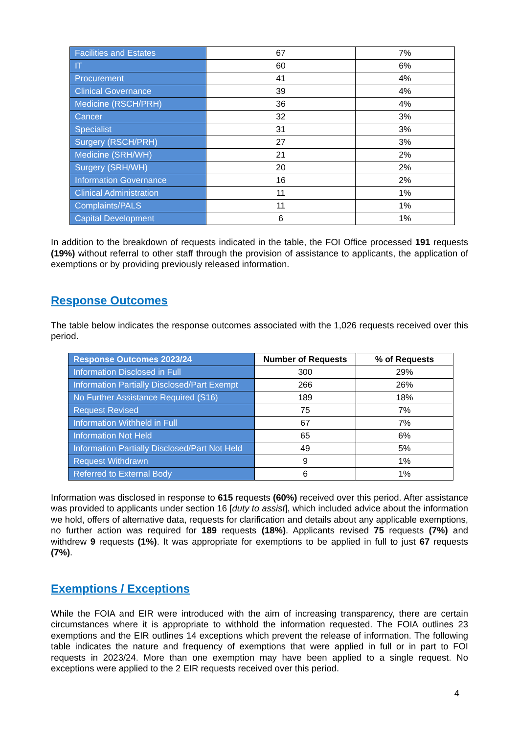| Facilities and Estates | 67 | 7% |
| IT | 60 | 6% |
| Procurement | 41 | 4% |
| Clinical Governance | 39 | 4% |
| Medicine (RSCH/PRH) | 36 | 4% |
| Cancer | 32 | 3% |
| Specialist | 31 | 3% |
| Surgery (RSCH/PRH) | 27 | 3% |
| Medicine (SRH/WH) | 21 | 2% |
| Surgery (SRH/WH) | 20 | 2% |
| Information Governance | 16 | 2% |
| Clinical Administration | 11 | 1% |
| Complaints/PALS | 11 | 1% |
| Capital Development | 6 | 1% |
In addition to the breakdown of requests indicated in the table, the FOI Office processed 191 requests (19%) without referral to other staff through the provision of assistance to applicants, the application of exemptions or by providing previously released information.
Response Outcomes
The table below indicates the response outcomes associated with the 1,026 requests received over this period.
| Response Outcomes 2023/24 | Number of Requests | % of Requests |
| --- | --- | --- |
| Information Disclosed in Full | 300 | 29% |
| Information Partially Disclosed/Part Exempt | 266 | 26% |
| No Further Assistance Required (S16) | 189 | 18% |
| Request Revised | 75 | 7% |
| Information Withheld in Full | 67 | 7% |
| Information Not Held | 65 | 6% |
| Information Partially Disclosed/Part Not Held | 49 | 5% |
| Request Withdrawn | 9 | 1% |
| Referred to External Body | 6 | 1% |
Information was disclosed in response to 615 requests (60%) received over this period. After assistance was provided to applicants under section 16 [duty to assist], which included advice about the information we hold, offers of alternative data, requests for clarification and details about any applicable exemptions, no further action was required for 189 requests (18%). Applicants revised 75 requests (7%) and withdrew 9 requests (1%). It was appropriate for exemptions to be applied in full to just 67 requests (7%).
Exemptions / Exceptions
While the FOIA and EIR were introduced with the aim of increasing transparency, there are certain circumstances where it is appropriate to withhold the information requested. The FOIA outlines 23 exemptions and the EIR outlines 14 exceptions which prevent the release of information. The following table indicates the nature and frequency of exemptions that were applied in full or in part to FOI requests in 2023/24. More than one exemption may have been applied to a single request. No exceptions were applied to the 2 EIR requests received over this period.
4